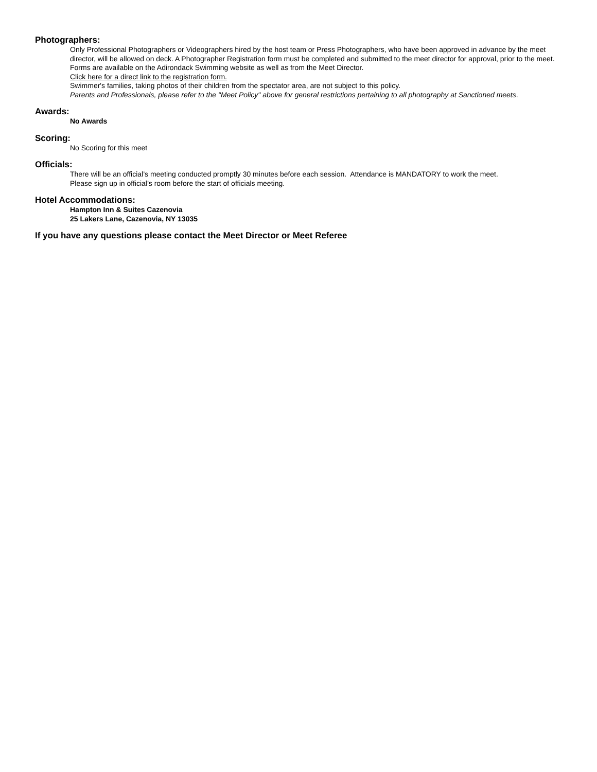Photographers:
Only Professional Photographers or Videographers hired by the host team or Press Photographers, who have been approved in advance by the meet director, will be allowed on deck. A Photographer Registration form must be completed and submitted to the meet director for approval, prior to the meet. Forms are available on the Adirondack Swimming website as well as from the Meet Director.
Click here for a direct link to the registration form.
Swimmer's families, taking photos of their children from the spectator area, are not subject to this policy.
Parents and Professionals, please refer to the "Meet Policy" above for general restrictions pertaining to all photography at Sanctioned meets.
Awards:
No Awards
Scoring:
No Scoring for this meet
Officials:
There will be an official’s meeting conducted promptly 30 minutes before each session. Attendance is MANDATORY to work the meet.
Please sign up in official’s room before the start of officials meeting.
Hotel Accommodations:
Hampton Inn & Suites Cazenovia
25 Lakers Lane, Cazenovia, NY 13035
If you have any questions please contact the Meet Director or Meet Referee